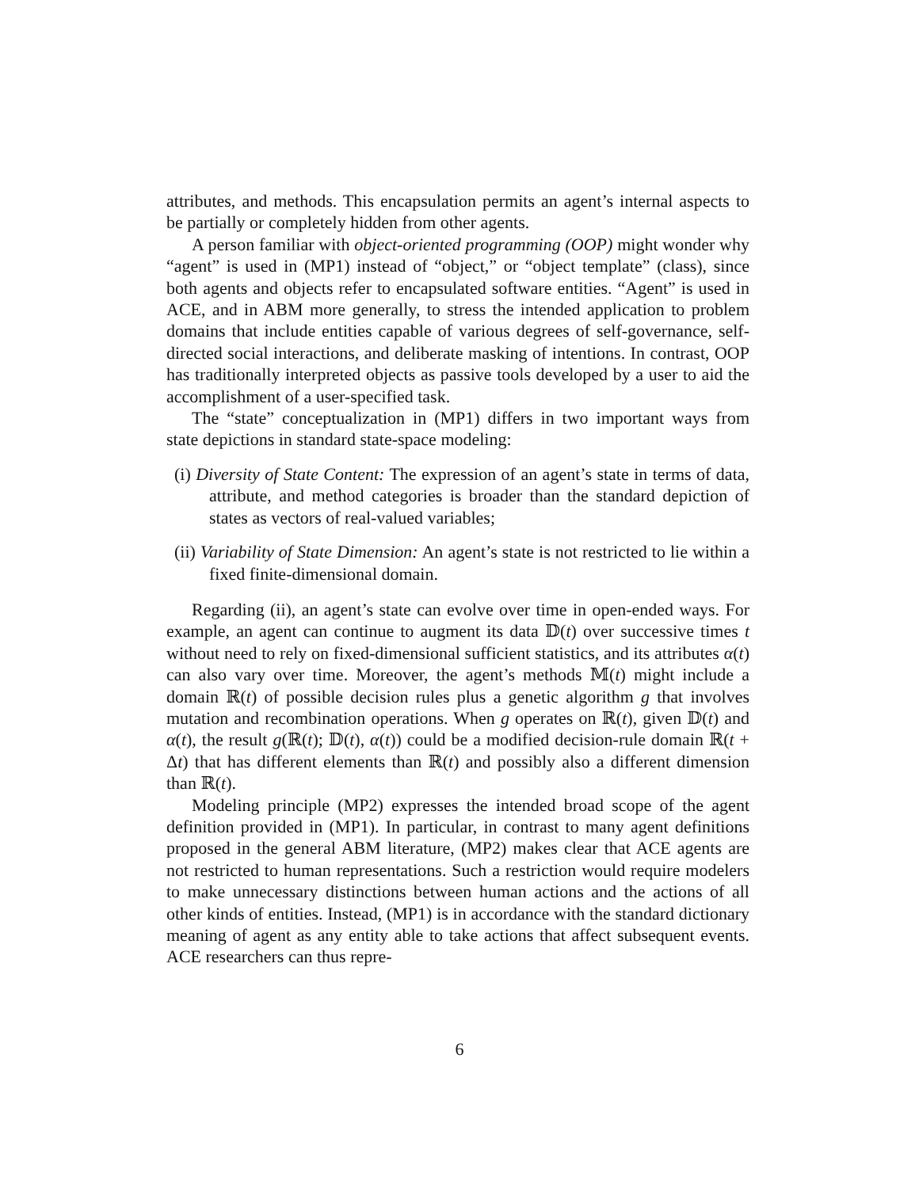attributes, and methods. This encapsulation permits an agent’s internal aspects to be partially or completely hidden from other agents.
A person familiar with object-oriented programming (OOP) might wonder why “agent” is used in (MP1) instead of “object,” or “object template” (class), since both agents and objects refer to encapsulated software entities. “Agent” is used in ACE, and in ABM more generally, to stress the intended application to problem domains that include entities capable of various degrees of self-governance, self-directed social interactions, and deliberate masking of intentions. In contrast, OOP has traditionally interpreted objects as passive tools developed by a user to aid the accomplishment of a user-specified task.
The “state” conceptualization in (MP1) differs in two important ways from state depictions in standard state-space modeling:
(i) Diversity of State Content: The expression of an agent’s state in terms of data, attribute, and method categories is broader than the standard depiction of states as vectors of real-valued variables;
(ii) Variability of State Dimension: An agent’s state is not restricted to lie within a fixed finite-dimensional domain.
Regarding (ii), an agent’s state can evolve over time in open-ended ways. For example, an agent can continue to augment its data 𝔻(t) over successive times t without need to rely on fixed-dimensional sufficient statistics, and its attributes α(t) can also vary over time. Moreover, the agent’s methods 𝕄(t) might include a domain ℝ(t) of possible decision rules plus a genetic algorithm g that involves mutation and recombination operations. When g operates on ℝ(t), given 𝔻(t) and α(t), the result g(ℝ(t); 𝔻(t), α(t)) could be a modified decision-rule domain ℝ(t + Δt) that has different elements than ℝ(t) and possibly also a different dimension than ℝ(t).
Modeling principle (MP2) expresses the intended broad scope of the agent definition provided in (MP1). In particular, in contrast to many agent definitions proposed in the general ABM literature, (MP2) makes clear that ACE agents are not restricted to human representations. Such a restriction would require modelers to make unnecessary distinctions between human actions and the actions of all other kinds of entities. Instead, (MP1) is in accordance with the standard dictionary meaning of agent as any entity able to take actions that affect subsequent events. ACE researchers can thus repre-
6